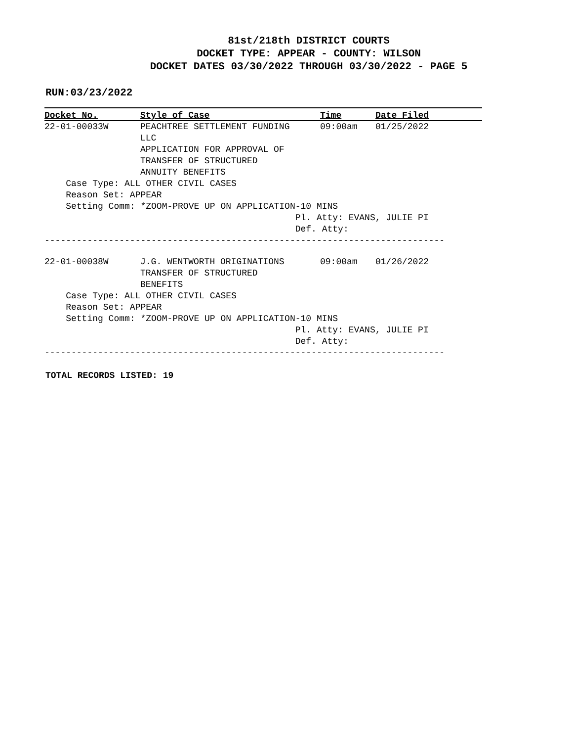81st/218th DISTRICT COURTS
DOCKET TYPE: APPEAR - COUNTY: WILSON
DOCKET DATES 03/30/2022 THROUGH 03/30/2022 - PAGE 5
RUN:03/23/2022
| Docket No. | Style of Case | Time | Date Filed |
| --- | --- | --- | --- |
| 22-01-00033W | PEACHTREE SETTLEMENT FUNDING LLC APPLICATION FOR APPROVAL OF TRANSFER OF STRUCTURED ANNUITY BENEFITS | 09:00am | 01/25/2022 |
Case Type: ALL OTHER CIVIL CASES Reason Set: APPEAR Setting Comm: *ZOOM-PROVE UP ON APPLICATION-10 MINS Pl. Atty: EVANS, JULIE PI Def. Atty:
---------------------------------------------------------------------------
| 22-01-00038W | J.G. WENTWORTH ORIGINATIONS TRANSFER OF STRUCTURED BENEFITS | 09:00am | 01/26/2022 |
Case Type: ALL OTHER CIVIL CASES Reason Set: APPEAR Setting Comm: *ZOOM-PROVE UP ON APPLICATION-10 MINS Pl. Atty: EVANS, JULIE PI Def. Atty:
---------------------------------------------------------------------------
TOTAL RECORDS LISTED: 19